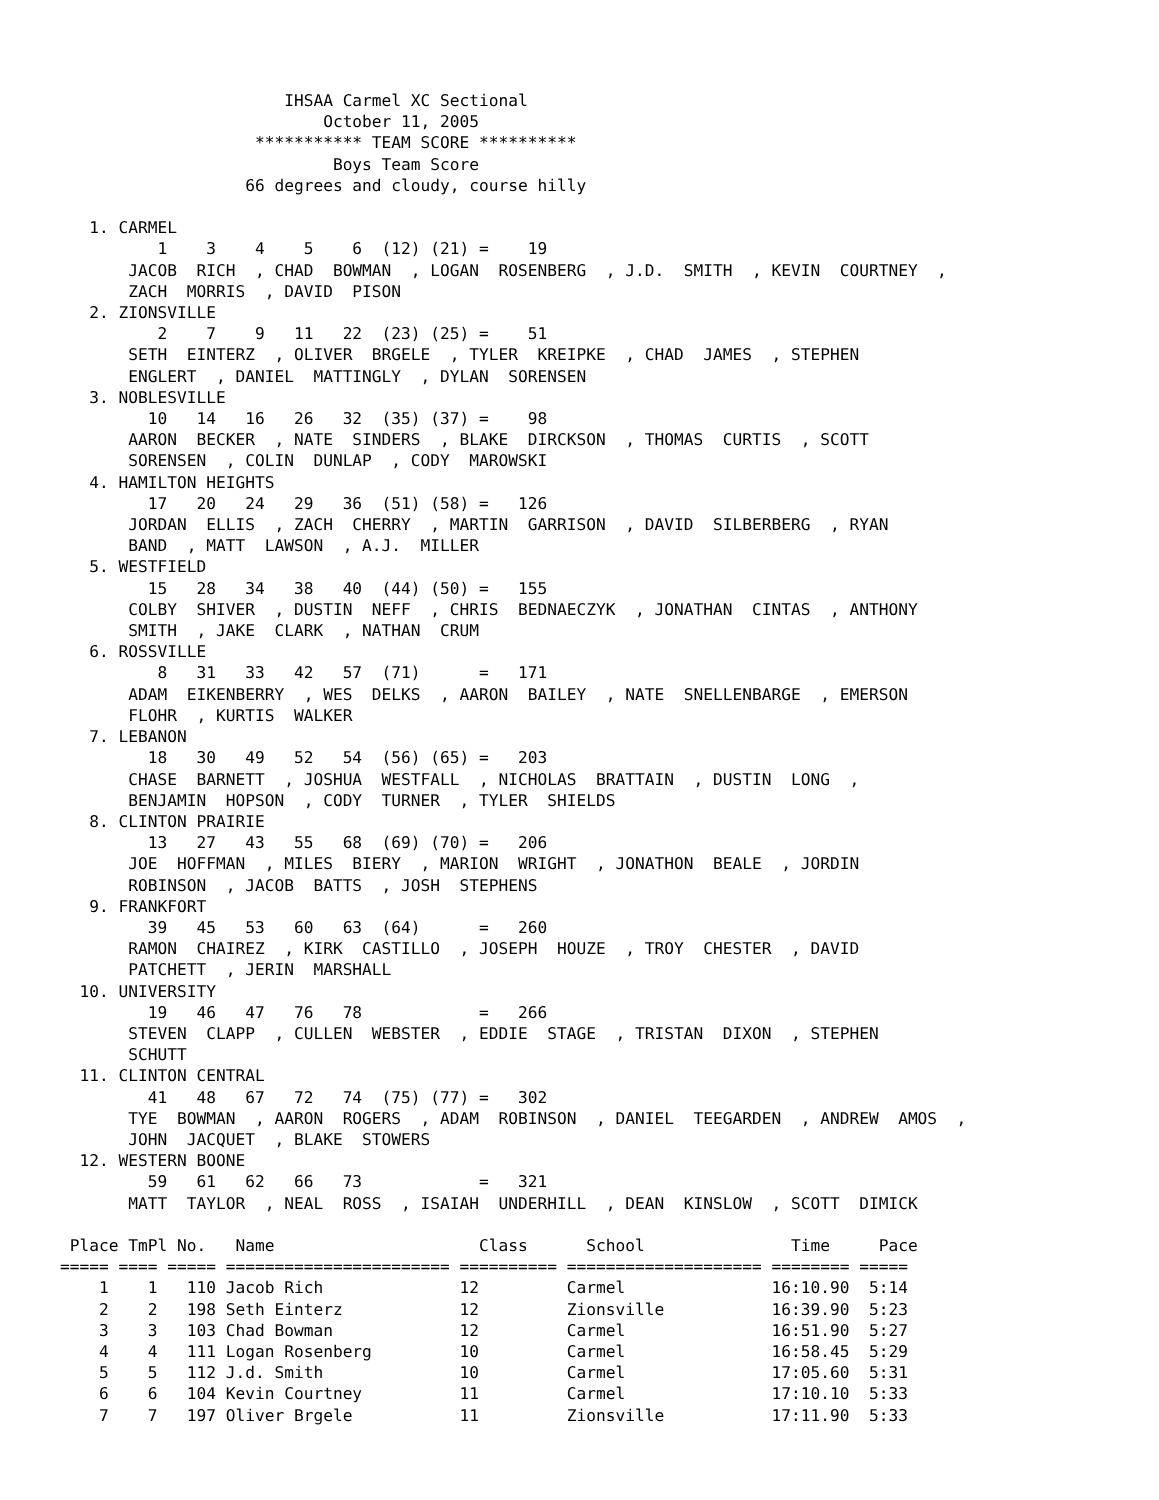IHSAA Carmel XC Sectional
                           October 11, 2005
                    *********** TEAM SCORE **********
                            Boys Team Score
                   66 degrees and cloudy, course hilly

   1. CARMEL
          1    3    4    5    6  (12) (21) =    19
       JACOB  RICH  , CHAD  BOWMAN  , LOGAN  ROSENBERG  , J.D.  SMITH  , KEVIN  COURTNEY  ,
       ZACH  MORRIS  , DAVID  PISON
   2. ZIONSVILLE
          2    7    9   11   22  (23) (25) =    51
       SETH  EINTERZ  , OLIVER  BRGELE  , TYLER  KREIPKE  , CHAD  JAMES  , STEPHEN
       ENGLERT  , DANIEL  MATTINGLY  , DYLAN  SORENSEN
   3. NOBLESVILLE
         10   14   16   26   32  (35) (37) =    98
       AARON  BECKER  , NATE  SINDERS  , BLAKE  DIRCKSON  , THOMAS  CURTIS  , SCOTT
       SORENSEN  , COLIN  DUNLAP  , CODY  MAROWSKI
   4. HAMILTON HEIGHTS
         17   20   24   29   36  (51) (58) =   126
       JORDAN  ELLIS  , ZACH  CHERRY  , MARTIN  GARRISON  , DAVID  SILBERBERG  , RYAN
       BAND  , MATT  LAWSON  , A.J.  MILLER
   5. WESTFIELD
         15   28   34   38   40  (44) (50) =   155
       COLBY  SHIVER  , DUSTIN  NEFF  , CHRIS  BEDNAECZYK  , JONATHAN  CINTAS  , ANTHONY
       SMITH  , JAKE  CLARK  , NATHAN  CRUM
   6. ROSSVILLE
          8   31   33   42   57  (71)      =   171
       ADAM  EIKENBERRY  , WES  DELKS  , AARON  BAILEY  , NATE  SNELLENBARGE  , EMERSON
       FLOHR  , KURTIS  WALKER
   7. LEBANON
         18   30   49   52   54  (56) (65) =   203
       CHASE  BARNETT  , JOSHUA  WESTFALL  , NICHOLAS  BRATTAIN  , DUSTIN  LONG  ,
       BENJAMIN  HOPSON  , CODY  TURNER  , TYLER  SHIELDS
   8. CLINTON PRAIRIE
         13   27   43   55   68  (69) (70) =   206
       JOE  HOFFMAN  , MILES  BIERY  , MARION  WRIGHT  , JONATHON  BEALE  , JORDIN
       ROBINSON  , JACOB  BATTS  , JOSH  STEPHENS
   9. FRANKFORT
         39   45   53   60   63  (64)      =   260
       RAMON  CHAIREZ  , KIRK  CASTILLO  , JOSEPH  HOUZE  , TROY  CHESTER  , DAVID
       PATCHETT  , JERIN  MARSHALL
  10. UNIVERSITY
         19   46   47   76   78            =   266
       STEVEN  CLAPP  , CULLEN  WEBSTER  , EDDIE  STAGE  , TRISTAN  DIXON  , STEPHEN
       SCHUTT
  11. CLINTON CENTRAL
         41   48   67   72   74  (75) (77) =   302
       TYE  BOWMAN  , AARON  ROGERS  , ADAM  ROBINSON  , DANIEL  TEEGARDEN  , ANDREW  AMOS  ,
       JOHN  JACQUET  , BLAKE  STOWERS
  12. WESTERN BOONE
         59   61   62   66   73            =   321
       MATT  TAYLOR  , NEAL  ROSS  , ISAIAH  UNDERHILL  , DEAN  KINSLOW  , SCOTT  DIMICK

 Place TmPl No.   Name                     Class      School               Time     Pace
===== ==== ===== ======================= ========== ==================== ======== =====
    1    1   110 Jacob Rich              12         Carmel               16:10.90  5:14
    2    2   198 Seth Einterz            12         Zionsville           16:39.90  5:23
    3    3   103 Chad Bowman             12         Carmel               16:51.90  5:27
    4    4   111 Logan Rosenberg         10         Carmel               16:58.45  5:29
    5    5   112 J.d. Smith              10         Carmel               17:05.60  5:31
    6    6   104 Kevin Courtney          11         Carmel               17:10.10  5:33
    7    7   197 Oliver Brgele           11         Zionsville           17:11.90  5:33